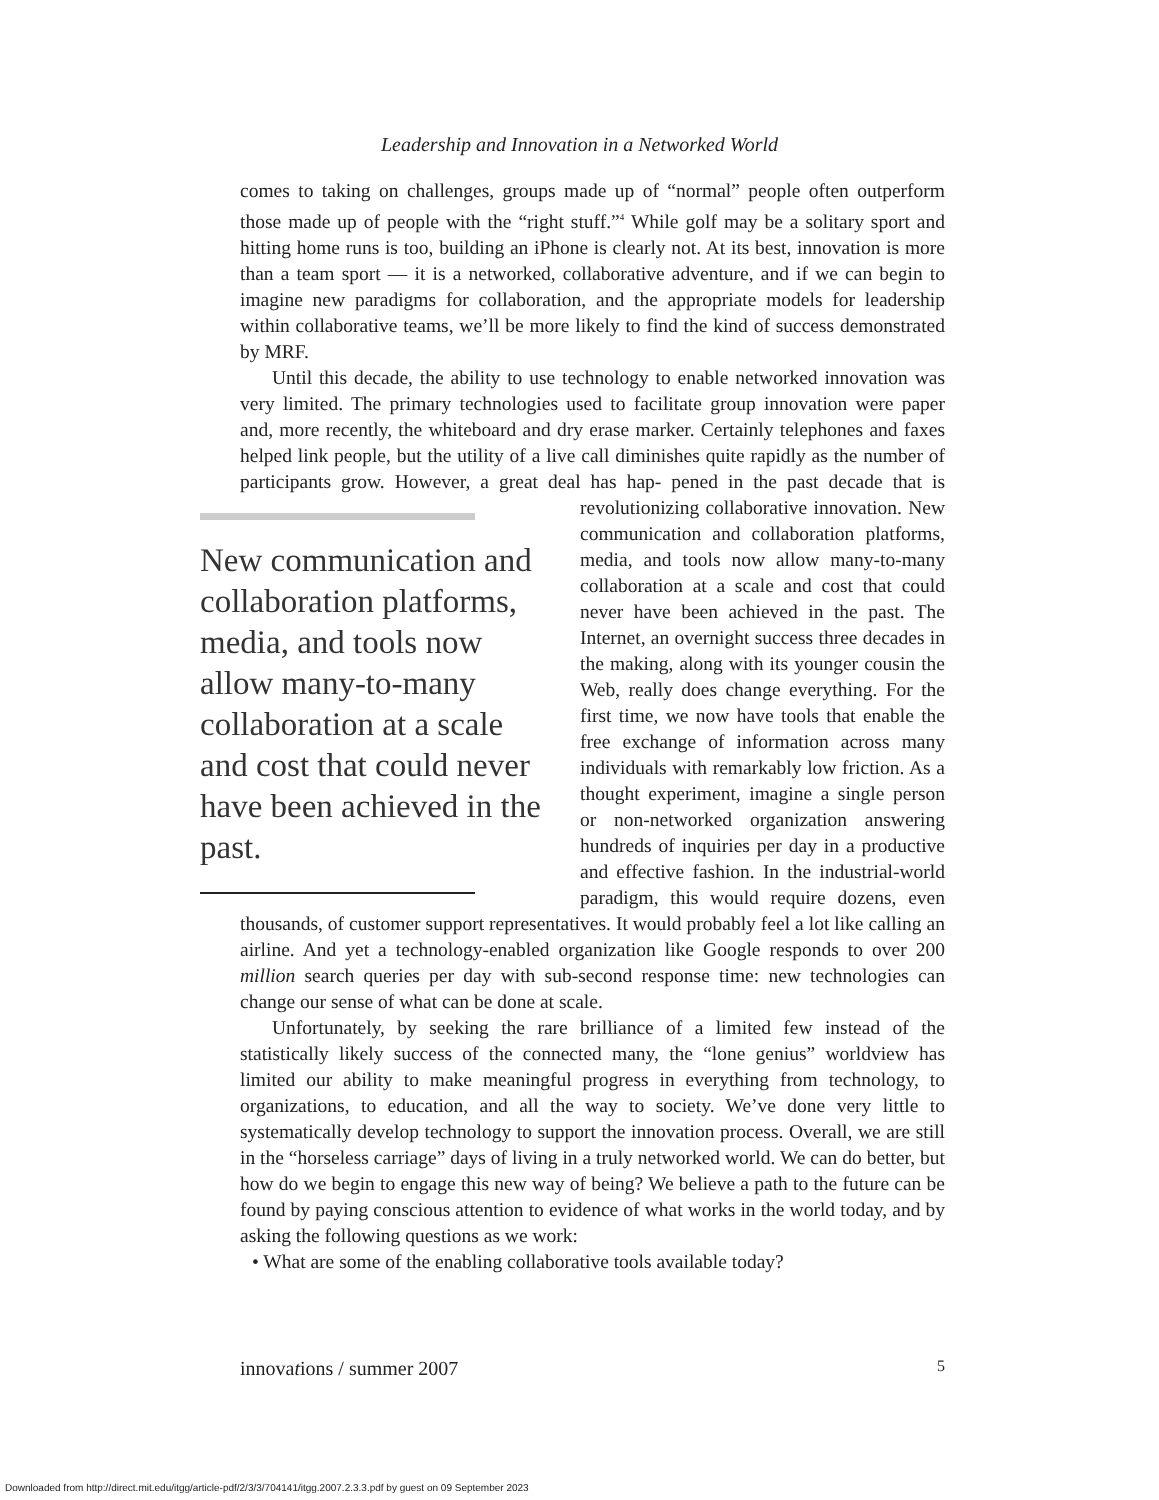Leadership and Innovation in a Networked World
comes to taking on challenges, groups made up of “normal” people often outperform those made up of people with the “right stuff.”<sup>4</sup> While golf may be a solitary sport and hitting home runs is too, building an iPhone is clearly not. At its best, innovation is more than a team sport — it is a networked, collaborative adventure, and if we can begin to imagine new paradigms for collaboration, and the appropriate models for leadership within collaborative teams, we’ll be more likely to find the kind of success demonstrated by MRF.
Until this decade, the ability to use technology to enable networked innovation was very limited. The primary technologies used to facilitate group innovation were paper and, more recently, the whiteboard and dry erase marker. Certainly telephones and faxes helped link people, but the utility of a live call diminishes quite rapidly as the number of participants grow. However, a great deal has hap- New communication and collaboration platforms, media, and tools now allow many-to-many collaboration at a scale and cost that could never have been achieved in the past. pened in the past decade that is revolutionizing collaborative innovation. New communication and collaboration platforms, media, and tools now allow many-to-many collaboration at a scale and cost that could never have been achieved in the past. The Internet, an overnight success three decades in the making, along with its younger cousin the Web, really does change everything. For the first time, we now have tools that enable the free exchange of information across many individuals with remarkably low friction. As a thought experiment, imagine a single person or non-networked organization answering hundreds of inquiries per day in a productive and effective fashion. In the industrial-world paradigm, this would require dozens, even thousands, of customer support representatives. It would probably feel a lot like calling an airline. And yet a technology-enabled organization like Google responds to over 200 million search queries per day with sub-second response time: new technologies can change our sense of what can be done at scale.
Unfortunately, by seeking the rare brilliance of a limited few instead of the statistically likely success of the connected many, the “lone genius” worldview has limited our ability to make meaningful progress in everything from technology, to organizations, to education, and all the way to society. We’ve done very little to systematically develop technology to support the innovation process. Overall, we are still in the “horseless carriage” days of living in a truly networked world. We can do better, but how do we begin to engage this new way of being? We believe a path to the future can be found by paying conscious attention to evidence of what works in the world today, and by asking the following questions as we work:
• What are some of the enabling collaborative tools available today?
innovations / summer 2007 5
Downloaded from http://direct.mit.edu/itgg/article-pdf/2/3/3/704141/itgg.2007.2.3.3.pdf by guest on 09 September 2023